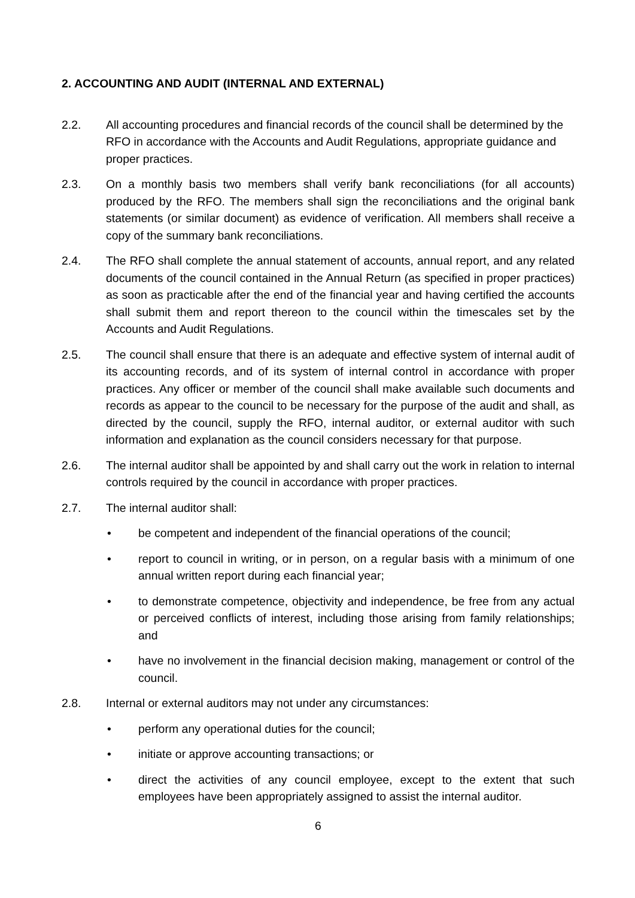2. ACCOUNTING AND AUDIT (INTERNAL AND EXTERNAL)
2.2. All accounting procedures and financial records of the council shall be determined by the RFO in accordance with the Accounts and Audit Regulations, appropriate guidance and proper practices.
2.3. On a monthly basis two members shall verify bank reconciliations (for all accounts) produced by the RFO. The members shall sign the reconciliations and the original bank statements (or similar document) as evidence of verification. All members shall receive a copy of the summary bank reconciliations.
2.4. The RFO shall complete the annual statement of accounts, annual report, and any related documents of the council contained in the Annual Return (as specified in proper practices) as soon as practicable after the end of the financial year and having certified the accounts shall submit them and report thereon to the council within the timescales set by the Accounts and Audit Regulations.
2.5. The council shall ensure that there is an adequate and effective system of internal audit of its accounting records, and of its system of internal control in accordance with proper practices. Any officer or member of the council shall make available such documents and records as appear to the council to be necessary for the purpose of the audit and shall, as directed by the council, supply the RFO, internal auditor, or external auditor with such information and explanation as the council considers necessary for that purpose.
2.6. The internal auditor shall be appointed by and shall carry out the work in relation to internal controls required by the council in accordance with proper practices.
2.7. The internal auditor shall:
• be competent and independent of the financial operations of the council;
• report to council in writing, or in person, on a regular basis with a minimum of one annual written report during each financial year;
• to demonstrate competence, objectivity and independence, be free from any actual or perceived conflicts of interest, including those arising from family relationships; and
• have no involvement in the financial decision making, management or control of the council.
2.8. Internal or external auditors may not under any circumstances:
• perform any operational duties for the council;
• initiate or approve accounting transactions; or
• direct the activities of any council employee, except to the extent that such employees have been appropriately assigned to assist the internal auditor.
6